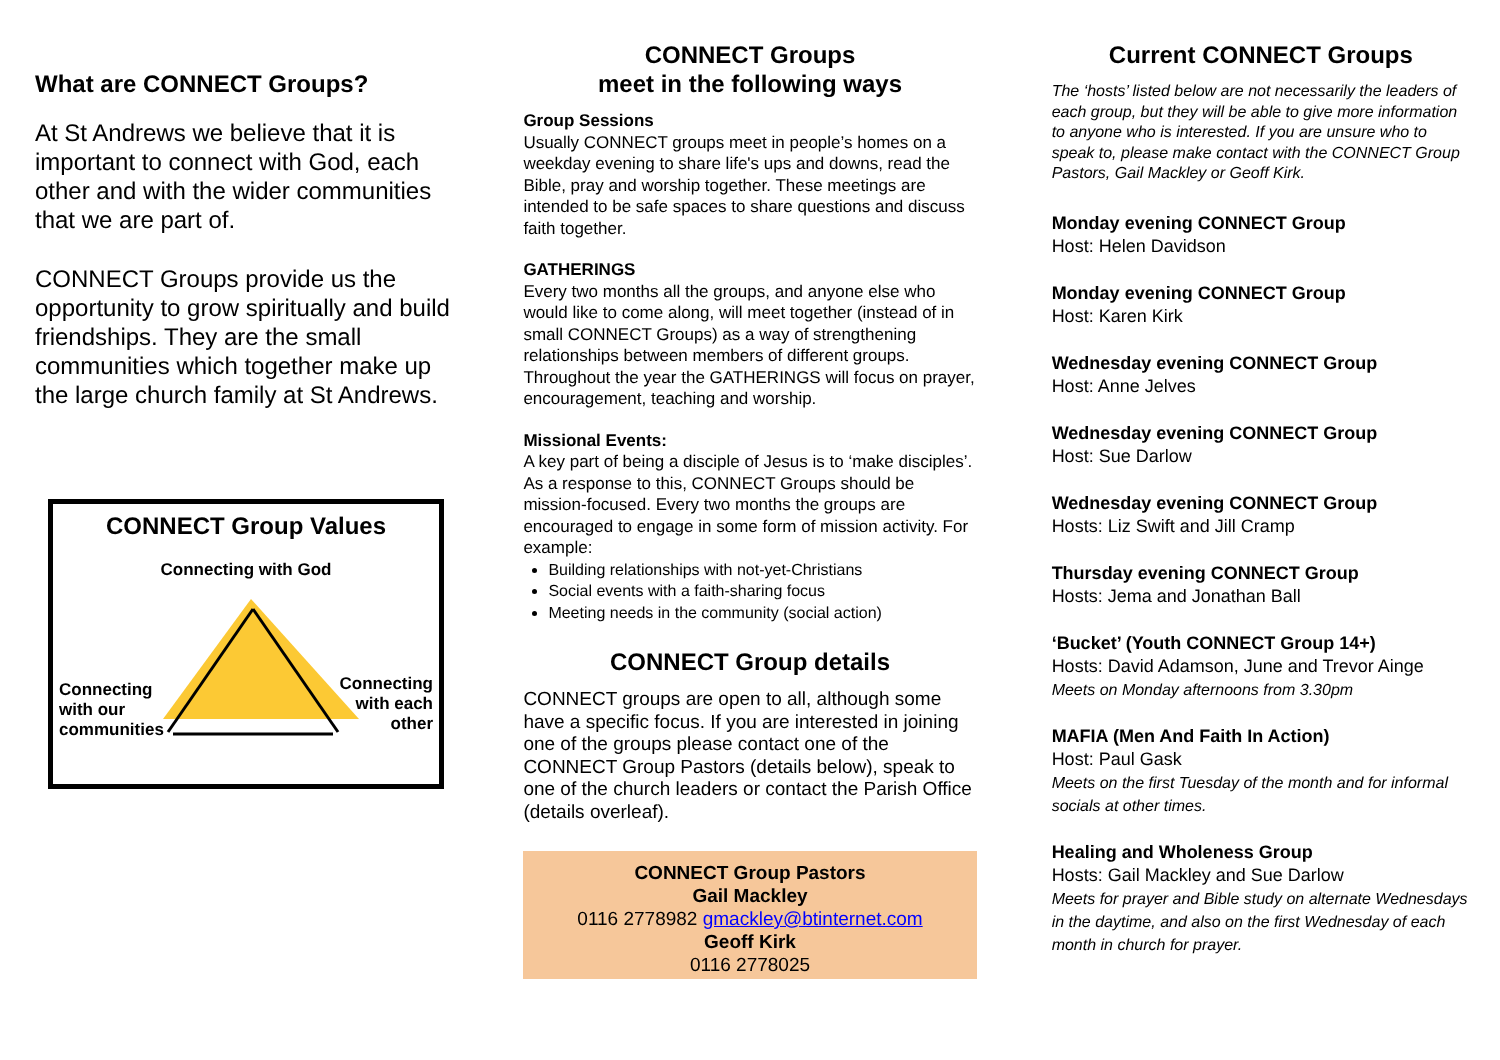What are CONNECT Groups?
At St Andrews we believe that it is important to connect with God, each other and with the wider communities that we are part of.
CONNECT Groups provide us the opportunity to grow spiritually and build friendships. They are the small communities which together make up the large church family at St Andrews.
CONNECT Group Values
Connecting with God
Connecting
with our
communities
Connecting
with each
other
CONNECT Groups
meet in the following ways
Group Sessions
Usually CONNECT groups meet in people’s homes on a weekday evening to share life's ups and downs, read the Bible, pray and worship together. These meetings are intended to be safe spaces to share questions and discuss faith together.
GATHERINGS
Every two months all the groups, and anyone else who would like to come along, will meet together (instead of in small CONNECT Groups) as a way of strengthening relationships between members of different groups. Throughout the year the GATHERINGS will focus on prayer, encouragement, teaching and worship.
Missional Events:
A key part of being a disciple of Jesus is to ‘make disciples’. As a response to this, CONNECT Groups should be mission-focused. Every two months the groups are encouraged to engage in some form of mission activity. For example:
Building relationships with not-yet-Christians
Social events with a faith-sharing focus
Meeting needs in the community (social action)
CONNECT Group details
CONNECT groups are open to all, although some have a specific focus. If you are interested in joining one of the groups please contact one of the CONNECT Group Pastors (details below), speak to one of the church leaders or contact the Parish Office (details overleaf).
CONNECT Group Pastors
Gail Mackley
0116 2778982 gmackley@btinternet.com
Geoff Kirk
0116 2778025
Current CONNECT Groups
The ‘hosts’ listed below are not necessarily the leaders of each group, but they will be able to give more information to anyone who is interested. If you are unsure who to speak to, please make contact with the CONNECT Group Pastors, Gail Mackley or Geoff Kirk.
Monday evening CONNECT Group
Host: Helen Davidson
Monday evening CONNECT Group
Host: Karen Kirk
Wednesday evening CONNECT Group
Host: Anne Jelves
Wednesday evening CONNECT Group
Host: Sue Darlow
Wednesday evening CONNECT Group
Hosts: Liz Swift and Jill Cramp
Thursday evening CONNECT Group
Hosts: Jema and Jonathan Ball
‘Bucket’ (Youth CONNECT Group 14+)
Hosts: David Adamson, June and Trevor Ainge
Meets on Monday afternoons from 3.30pm
MAFIA (Men And Faith In Action)
Host: Paul Gask
Meets on the first Tuesday of the month and for informal socials at other times.
Healing and Wholeness Group
Hosts: Gail Mackley and Sue Darlow
Meets for prayer and Bible study on alternate Wednesdays in the daytime, and also on the first Wednesday of each month in church for prayer.